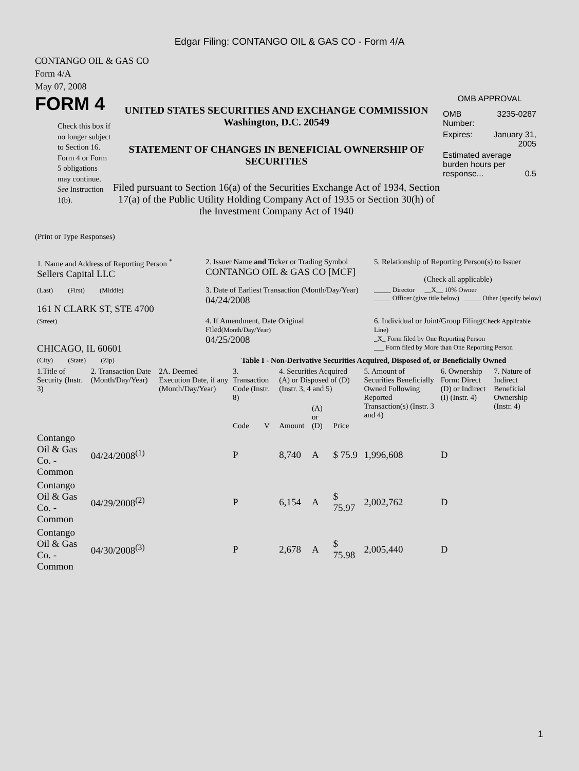Edgar Filing: CONTANGO OIL & GAS CO - Form 4/A
CONTANGO OIL & GAS CO
Form 4/A
May 07, 2008
FORM 4
Check this box if no longer subject to Section 16. Form 4 or Form 5 obligations may continue. See Instruction 1(b).
UNITED STATES SECURITIES AND EXCHANGE COMMISSION
Washington, D.C. 20549
STATEMENT OF CHANGES IN BENEFICIAL OWNERSHIP OF SECURITIES
Filed pursuant to Section 16(a) of the Securities Exchange Act of 1934, Section 17(a) of the Public Utility Holding Company Act of 1935 or Section 30(h) of the Investment Company Act of 1940
OMB APPROVAL
| OMB Number: | 3235-0287 |
| Expires: | January 31, 2005 |
| Estimated average burden hours per response... 0.5 | |
(Print or Type Responses)
| 1. Name and Address of Reporting Person <sup>*</sup> Sellers Capital LLC | 2. Issuer Name and Ticker or Trading Symbol CONTANGO OIL & GAS CO [MCF] | 5. Relationship of Reporting Person(s) to Issuer (Check all applicable) |
| (Last) (First) (Middle) 161 N CLARK ST, STE 4700 | 3. Date of Earliest Transaction (Month/Day/Year) 04/24/2008 | _____ Director __X__ 10% Owner _____ Officer (give title below) _____ Other (specify below) |
| (Street) CHICAGO, IL 60601 | 4. If Amendment, Date Original Filed (Month/Day/Year) 04/25/2008 | 6. Individual or Joint/Group Filing (Check Applicable Line) _X_ Form filed by One Reporting Person ___ Form filed by More than One Reporting Person |
| (City) (State) (Zip) | Table I - Non-Derivative Securities Acquired, Disposed of, or Beneficially Owned | |
| 1.Title of Security (Instr. 3) | 2. Transaction Date (Month/Day/Year) | 2A. Deemed Execution Date, if any (Month/Day/Year) | 3. Transaction Code (Instr. 8) | | 4. Securities Acquired (A) or Disposed of (D) (Instr. 3, 4 and 5) | | | 5. Amount of Securities Beneficially Owned Following Reported Transaction(s) (Instr. 3 and 4) | 6. Ownership Form: Direct (D) or Indirect (I) (Instr. 4) | 7. Nature of Indirect Beneficial Ownership (Instr. 4) |
| --- | --- | --- | --- | --- | --- | --- | --- | --- | --- | --- |
| | | | Code | V | Amount | (A) or (D) | Price | | | |
| Contango Oil & Gas Co. - Common | 04/24/2008<sup>(1)</sup> | | P | | 8,740 | A | $ 75.9 | 1,996,608 | D | |
| Contango Oil & Gas Co. - Common | 04/29/2008<sup>(2)</sup> | | P | | 6,154 | A | $ 75.97 | 2,002,762 | D | |
| Contango Oil & Gas Co. - Common | 04/30/2008<sup>(3)</sup> | | P | | 2,678 | A | $ 75.98 | 2,005,440 | D | |
1